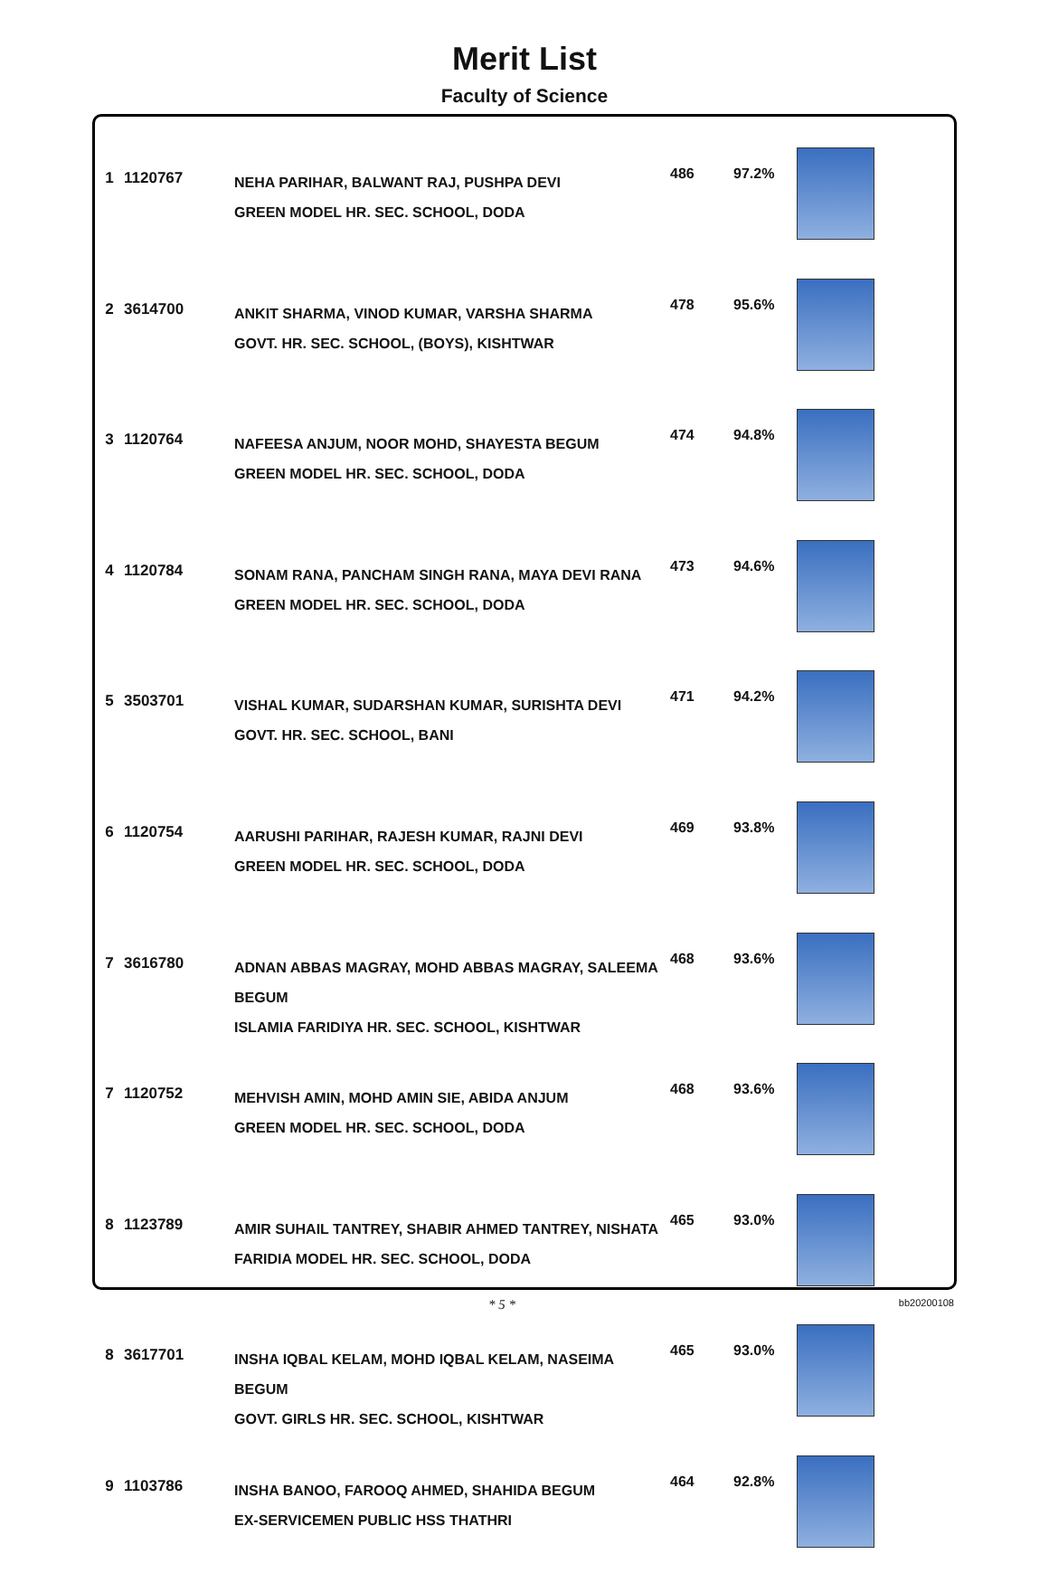Merit List
Faculty of Science
| 1 | 1120767 | NEHA PARIHAR, BALWANT RAJ, PUSHPA DEVI GREEN MODEL HR. SEC. SCHOOL, DODA | 486 | 97.2% | |
| 2 | 3614700 | ANKIT SHARMA, VINOD KUMAR, VARSHA SHARMA GOVT. HR. SEC. SCHOOL, (BOYS), KISHTWAR | 478 | 95.6% | |
| 3 | 1120764 | NAFEESA ANJUM, NOOR MOHD, SHAYESTA BEGUM GREEN MODEL HR. SEC. SCHOOL, DODA | 474 | 94.8% | |
| 4 | 1120784 | SONAM RANA, PANCHAM SINGH RANA, MAYA DEVI RANA GREEN MODEL HR. SEC. SCHOOL, DODA | 473 | 94.6% | |
| 5 | 3503701 | VISHAL KUMAR, SUDARSHAN KUMAR, SURISHTA DEVI GOVT. HR. SEC. SCHOOL, BANI | 471 | 94.2% | |
| 6 | 1120754 | AARUSHI PARIHAR, RAJESH KUMAR, RAJNI DEVI GREEN MODEL HR. SEC. SCHOOL, DODA | 469 | 93.8% | |
| 7 | 3616780 | ADNAN ABBAS MAGRAY, MOHD ABBAS MAGRAY, SALEEMA BEGUM ISLAMIA FARIDIYA HR. SEC. SCHOOL, KISHTWAR | 468 | 93.6% | |
| 7 | 1120752 | MEHVISH AMIN, MOHD AMIN SIE, ABIDA ANJUM GREEN MODEL HR. SEC. SCHOOL, DODA | 468 | 93.6% | |
| 8 | 1123789 | AMIR SUHAIL TANTREY, SHABIR AHMED TANTREY, NISHATA FARIDIA MODEL HR. SEC. SCHOOL, DODA | 465 | 93.0% | |
| 8 | 3617701 | INSHA IQBAL KELAM, MOHD IQBAL KELAM, NASEIMA BEGUM GOVT. GIRLS HR. SEC. SCHOOL, KISHTWAR | 465 | 93.0% | |
| 9 | 1103786 | INSHA BANOO, FAROOQ AHMED, SHAHIDA BEGUM EX-SERVICEMEN PUBLIC HSS THATHRI | 464 | 92.8% | |
* 5 * bb20200108